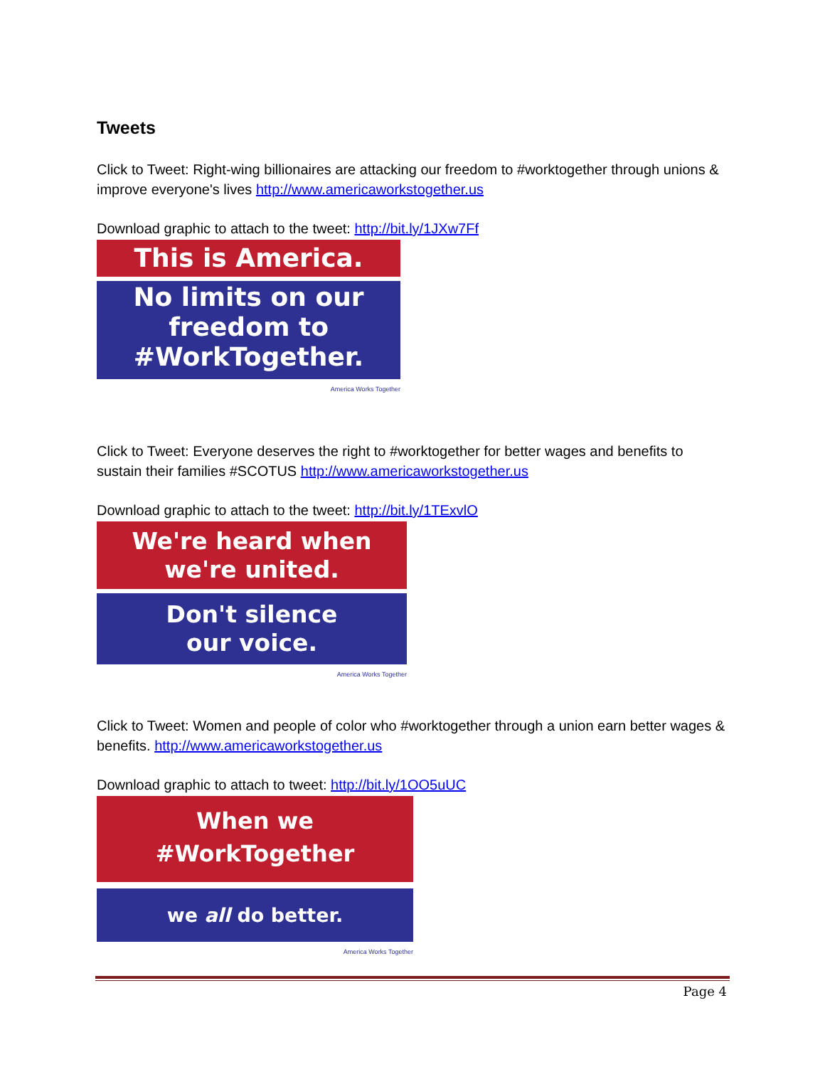Tweets
Click to Tweet: Right-wing billionaires are attacking our freedom to #worktogether through unions & improve everyone's lives http://www.americaworkstogether.us
Download graphic to attach to the tweet: http://bit.ly/1JXw7Ff
This is America.
No limits on our
freedom to
#WorkTogether.
America Works Together
Click to Tweet: Everyone deserves the right to #worktogether for better wages and benefits to sustain their families #SCOTUS http://www.americaworkstogether.us
Download graphic to attach to the tweet: http://bit.ly/1TExvlO
We're heard when
we're united.
Don't silence
our voice.
America Works Together
Click to Tweet: Women and people of color who #worktogether through a union earn better wages & benefits. http://www.americaworkstogether.us
Download graphic to attach to tweet: http://bit.ly/1OO5uUC
When we
#WorkTogether
we all do better.
America Works Together
Page 4